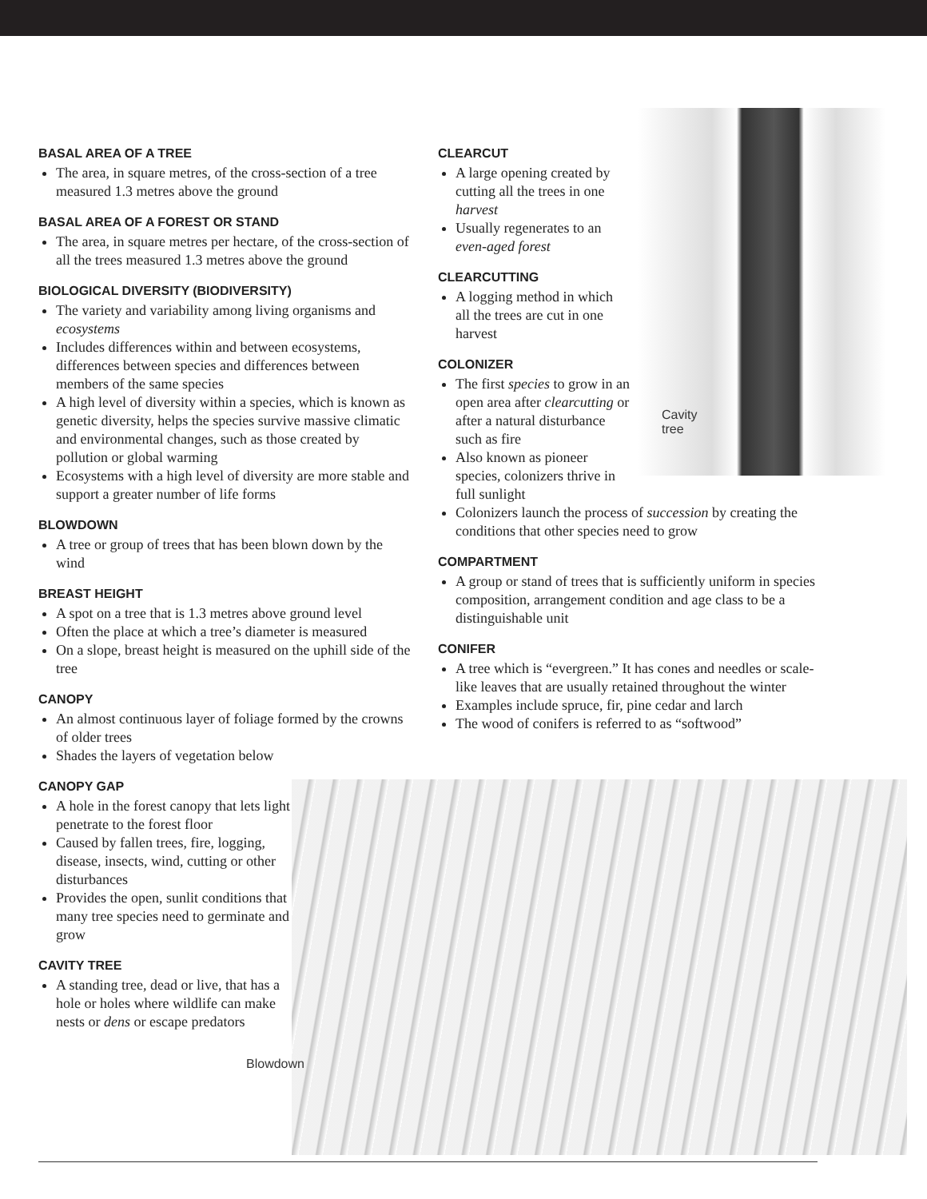BASAL AREA OF A TREE
The area, in square metres, of the cross-section of a tree measured 1.3 metres above the ground
BASAL AREA OF A FOREST OR STAND
The area, in square metres per hectare, of the cross-section of all the trees measured 1.3 metres above the ground
BIOLOGICAL DIVERSITY (BIODIVERSITY)
The variety and variability among living organisms and ecosystems
Includes differences within and between ecosystems, differences between species and differences between members of the same species
A high level of diversity within a species, which is known as genetic diversity, helps the species survive massive climatic and environmental changes, such as those created by pollution or global warming
Ecosystems with a high level of diversity are more stable and support a greater number of life forms
BLOWDOWN
A tree or group of trees that has been blown down by the wind
BREAST HEIGHT
A spot on a tree that is 1.3 metres above ground level
Often the place at which a tree’s diameter is measured
On a slope, breast height is measured on the uphill side of the tree
CANOPY
An almost continuous layer of foliage formed by the crowns of older trees
Shades the layers of vegetation below
CANOPY GAP
A hole in the forest canopy that lets light penetrate to the forest floor
Caused by fallen trees, fire, logging, disease, insects, wind, cutting or other disturbances
Provides the open, sunlit conditions that many tree species need to germinate and grow
CAVITY TREE
A standing tree, dead or live, that has a hole or holes where wildlife can make nests or dens or escape predators
Blowdown
Cavity
tree
CLEARCUT
A large opening created by cutting all the trees in one harvest
Usually regenerates to an even-aged forest
CLEARCUTTING
A logging method in which all the trees are cut in one harvest
COLONIZER
The first species to grow in an open area after clearcutting or after a natural disturbance such as fire
Also known as pioneer species, colonizers thrive in full sunlight
Colonizers launch the process of succession by creating the conditions that other species need to grow
COMPARTMENT
A group or stand of trees that is sufficiently uniform in species composition, arrangement condition and age class to be a distinguishable unit
CONIFER
A tree which is “evergreen.” It has cones and needles or scale-like leaves that are usually retained throughout the winter
Examples include spruce, fir, pine cedar and larch
The wood of conifers is referred to as “softwood”